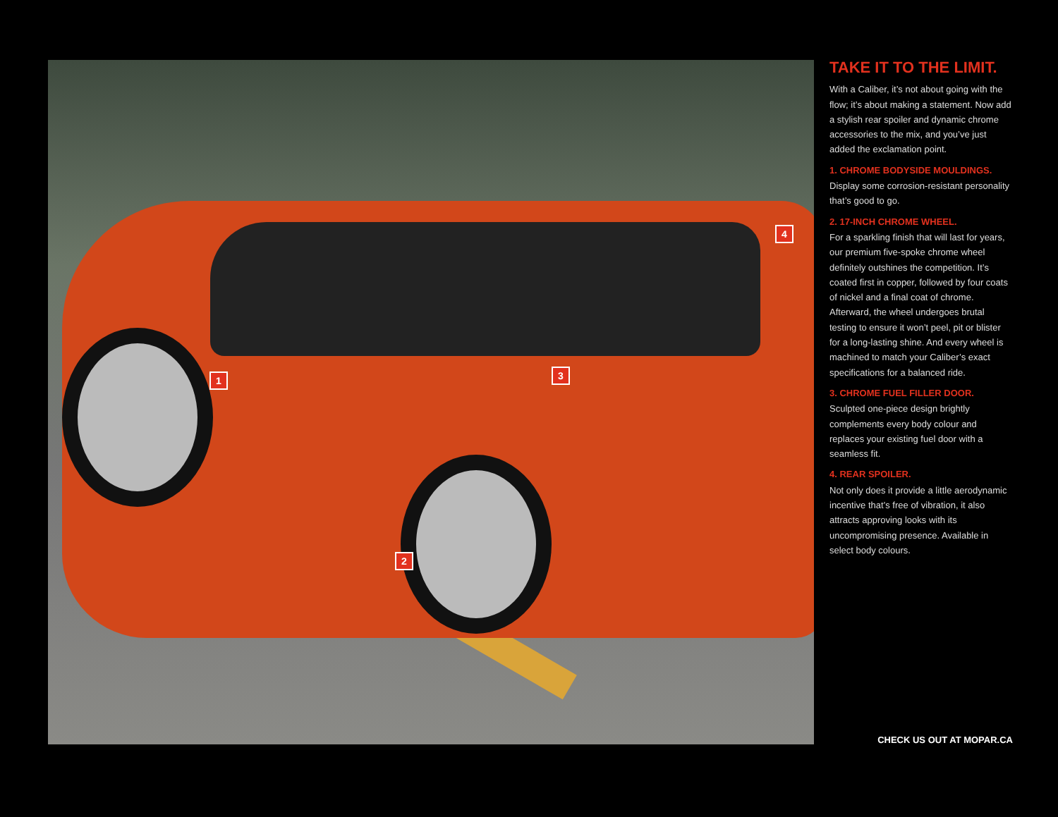1
2
3
4
TAKE IT TO THE LIMIT.
With a Caliber, it’s not about going with the flow; it’s about making a statement. Now add a stylish rear spoiler and dynamic chrome accessories to the mix, and you’ve just added the exclamation point.
1. CHROME BODYSIDE MOULDINGS.
Display some corrosion-resistant personality that’s good to go.
2. 17-INCH CHROME WHEEL.
For a sparkling finish that will last for years, our premium five-spoke chrome wheel definitely outshines the competition. It’s coated first in copper, followed by four coats of nickel and a final coat of chrome. Afterward, the wheel undergoes brutal testing to ensure it won’t peel, pit or blister for a long-lasting shine. And every wheel is machined to match your Caliber’s exact specifications for a balanced ride.
3. CHROME FUEL FILLER DOOR.
Sculpted one-piece design brightly complements every body colour and replaces your existing fuel door with a seamless fit.
4. REAR SPOILER.
Not only does it provide a little aerodynamic incentive that’s free of vibration, it also attracts approving looks with its uncompromising presence. Available in select body colours.
CHECK US OUT AT MOPAR.CA